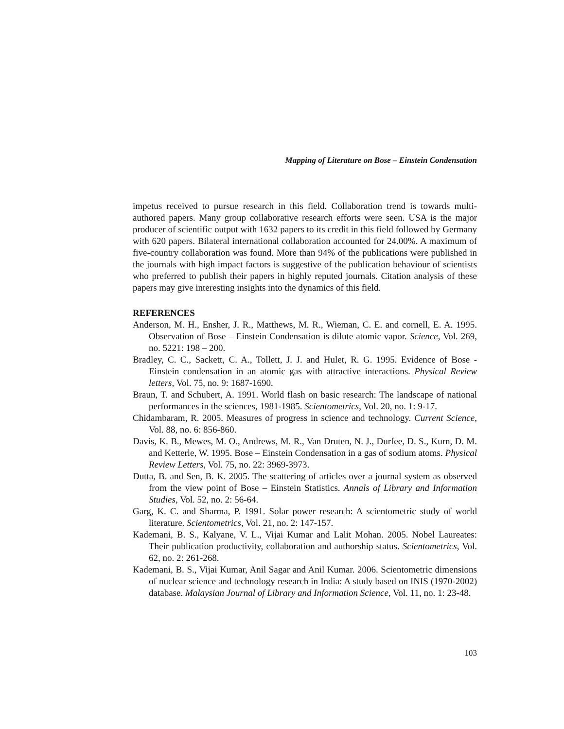Mapping of Literature on Bose – Einstein Condensation
impetus received to pursue research in this field. Collaboration trend is towards multi-authored papers. Many group collaborative research efforts were seen. USA is the major producer of scientific output with 1632 papers to its credit in this field followed by Germany with 620 papers. Bilateral international collaboration accounted for 24.00%. A maximum of five-country collaboration was found. More than 94% of the publications were published in the journals with high impact factors is suggestive of the publication behaviour of scientists who preferred to publish their papers in highly reputed journals. Citation analysis of these papers may give interesting insights into the dynamics of this field.
REFERENCES
Anderson, M. H., Ensher, J. R., Matthews, M. R., Wieman, C. E. and cornell, E. A. 1995. Observation of Bose – Einstein Condensation is dilute atomic vapor. Science, Vol. 269, no. 5221: 198 – 200.
Bradley, C. C., Sackett, C. A., Tollett, J. J. and Hulet, R. G. 1995. Evidence of Bose - Einstein condensation in an atomic gas with attractive interactions. Physical Review letters, Vol. 75, no. 9: 1687-1690.
Braun, T. and Schubert, A. 1991. World flash on basic research: The landscape of national performances in the sciences, 1981-1985. Scientometrics, Vol. 20, no. 1: 9-17.
Chidambaram, R. 2005. Measures of progress in science and technology. Current Science, Vol. 88, no. 6: 856-860.
Davis, K. B., Mewes, M. O., Andrews, M. R., Van Druten, N. J., Durfee, D. S., Kurn, D. M. and Ketterle, W. 1995. Bose – Einstein Condensation in a gas of sodium atoms. Physical Review Letters, Vol. 75, no. 22: 3969-3973.
Dutta, B. and Sen, B. K. 2005. The scattering of articles over a journal system as observed from the view point of Bose – Einstein Statistics. Annals of Library and Information Studies, Vol. 52, no. 2: 56-64.
Garg, K. C. and Sharma, P. 1991. Solar power research: A scientometric study of world literature. Scientometrics, Vol. 21, no. 2: 147-157.
Kademani, B. S., Kalyane, V. L., Vijai Kumar and Lalit Mohan. 2005. Nobel Laureates: Their publication productivity, collaboration and authorship status. Scientometrics, Vol. 62, no. 2: 261-268.
Kademani, B. S., Vijai Kumar, Anil Sagar and Anil Kumar. 2006. Scientometric dimensions of nuclear science and technology research in India: A study based on INIS (1970-2002) database. Malaysian Journal of Library and Information Science, Vol. 11, no. 1: 23-48.
103